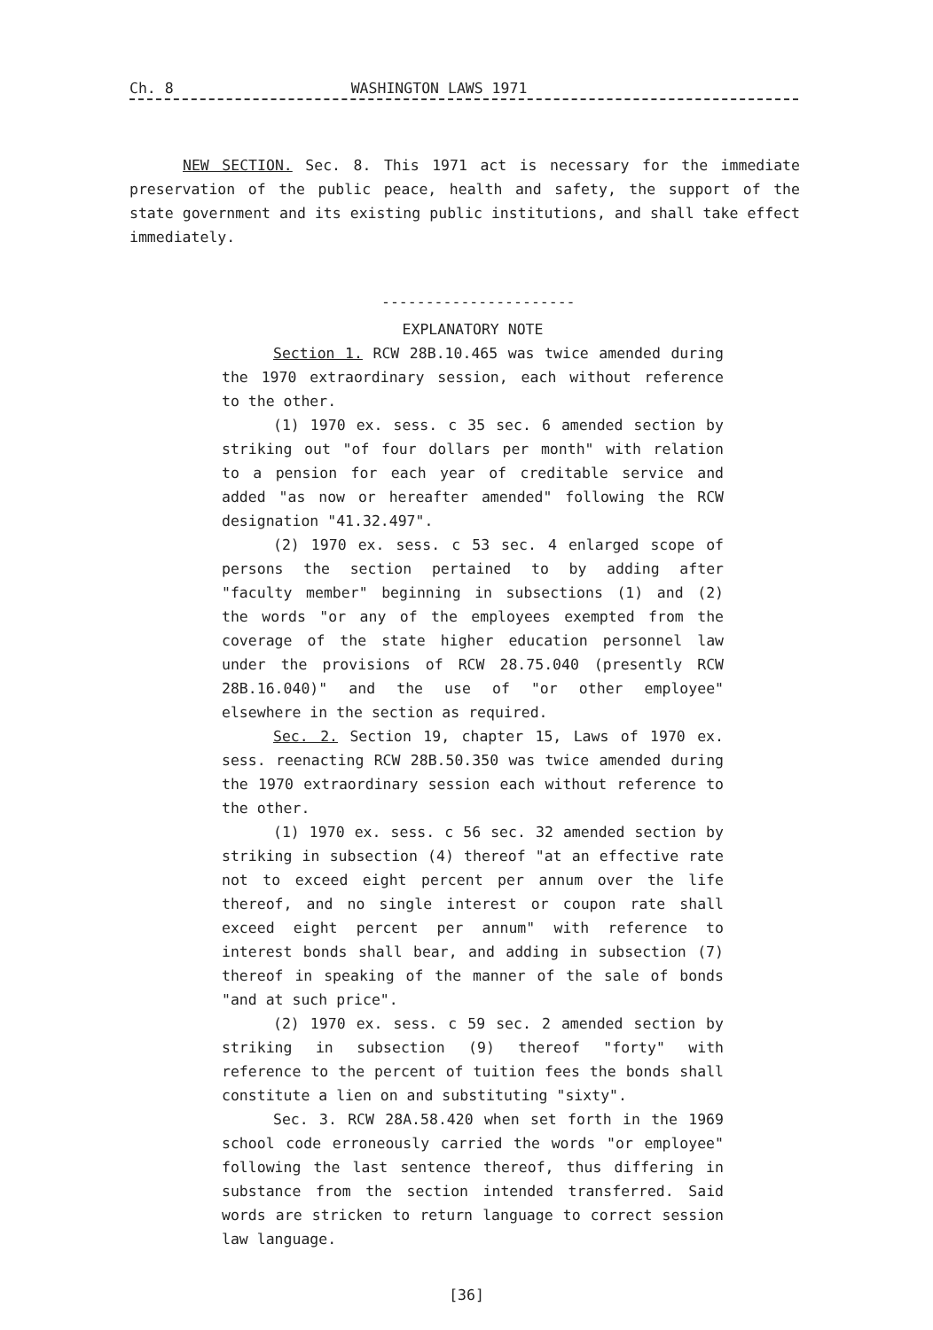Ch. 8 WASHINGTON LAWS 1971
NEW SECTION. Sec. 8. This 1971 act is necessary for the immediate preservation of the public peace, health and safety, the support of the state government and its existing public institutions, and shall take effect immediately.
----------------------
EXPLANATORY NOTE
Section 1. RCW 28B.10.465 was twice amended during the 1970 extraordinary session, each without reference to the other.
(1) 1970 ex. sess. c 35 sec. 6 amended section by striking out "of four dollars per month" with relation to a pension for each year of creditable service and added "as now or hereafter amended" following the RCW designation "41.32.497".
(2) 1970 ex. sess. c 53 sec. 4 enlarged scope of persons the section pertained to by adding after "faculty member" beginning in subsections (1) and (2) the words "or any of the employees exempted from the coverage of the state higher education personnel law under the provisions of RCW 28.75.040 (presently RCW 28B.16.040)" and the use of "or other employee" elsewhere in the section as required.
Sec. 2. Section 19, chapter 15, Laws of 1970 ex. sess. reenacting RCW 28B.50.350 was twice amended during the 1970 extraordinary session each without reference to the other.
(1) 1970 ex. sess. c 56 sec. 32 amended section by striking in subsection (4) thereof "at an effective rate not to exceed eight percent per annum over the life thereof, and no single interest or coupon rate shall exceed eight percent per annum" with reference to interest bonds shall bear, and adding in subsection (7) thereof in speaking of the manner of the sale of bonds "and at such price".
(2) 1970 ex. sess. c 59 sec. 2 amended section by striking in subsection (9) thereof "forty" with reference to the percent of tuition fees the bonds shall constitute a lien on and substituting "sixty".
Sec. 3. RCW 28A.58.420 when set forth in the 1969 school code erroneously carried the words "or employee" following the last sentence thereof, thus differing in substance from the section intended transferred. Said words are stricken to return language to correct session law language.
[36]